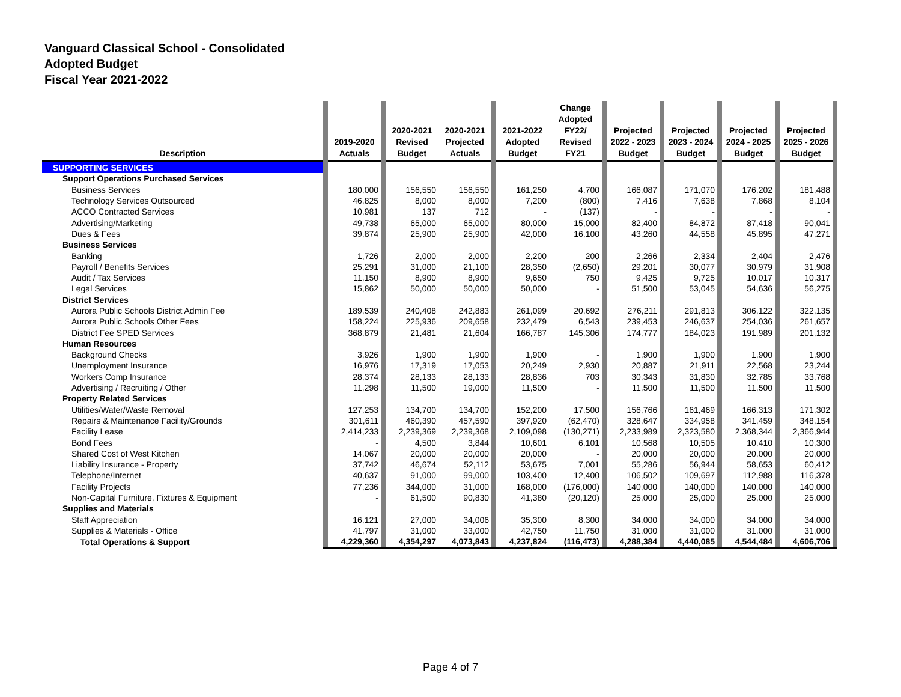Vanguard Classical School - Consolidated
Adopted Budget
Fiscal Year 2021-2022
| Description | | 2019-2020 Actuals | | 2020-2021 Revised Budget | 2020-2021 Projected Actuals | | 2021-2022 Adopted Budget | Change Adopted FY22/ Revised FY21 | | Projected 2022 - 2023 Budget | | Projected 2023 - 2024 Budget | | Projected 2024 - 2025 Budget | | Projected 2025 - 2026 Budget | |
| --- | --- | --- | --- | --- | --- | --- | --- | --- | --- | --- | --- | --- | --- | --- | --- | --- | --- |
| SUPPORTING SERVICES | | | | | | | | | | | | | | | | | |
| Support Operations Purchased Services | | | | | | | | | | | | | | | | | |
| Business Services | | 180,000 | | 156,550 | 156,550 | | 161,250 | 4,700 | | 166,087 | | 171,070 | | 176,202 | | 181,488 | |
| Technology Services Outsourced | | 46,825 | | 8,000 | 8,000 | | 7,200 | (800) | | 7,416 | | 7,638 | | 7,868 | | 8,104 | |
| ACCO Contracted Services | | 10,981 | | 137 | 712 | | - | (137) | | - | | - | | - | | - | |
| Advertising/Marketing | | 49,738 | | 65,000 | 65,000 | | 80,000 | 15,000 | | 82,400 | | 84,872 | | 87,418 | | 90,041 | |
| Dues & Fees | | 39,874 | | 25,900 | 25,900 | | 42,000 | 16,100 | | 43,260 | | 44,558 | | 45,895 | | 47,271 | |
| Business Services | | | | | | | | | | | | | | | | | |
| Banking | | 1,726 | | 2,000 | 2,000 | | 2,200 | 200 | | 2,266 | | 2,334 | | 2,404 | | 2,476 | |
| Payroll / Benefits Services | | 25,291 | | 31,000 | 21,100 | | 28,350 | (2,650) | | 29,201 | | 30,077 | | 30,979 | | 31,908 | |
| Audit / Tax Services | | 11,150 | | 8,900 | 8,900 | | 9,650 | 750 | | 9,425 | | 9,725 | | 10,017 | | 10,317 | |
| Legal Services | | 15,862 | | 50,000 | 50,000 | | 50,000 | - | | 51,500 | | 53,045 | | 54,636 | | 56,275 | |
| District Services | | | | | | | | | | | | | | | | | |
| Aurora Public Schools District Admin Fee | | 189,539 | | 240,408 | 242,883 | | 261,099 | 20,692 | | 276,211 | | 291,813 | | 306,122 | | 322,135 | |
| Aurora Public Schools Other Fees | | 158,224 | | 225,936 | 209,658 | | 232,479 | 6,543 | | 239,453 | | 246,637 | | 254,036 | | 261,657 | |
| District Fee SPED Services | | 368,879 | | 21,481 | 21,604 | | 166,787 | 145,306 | | 174,777 | | 184,023 | | 191,989 | | 201,132 | |
| Human Resources | | | | | | | | | | | | | | | | | |
| Background Checks | | 3,926 | | 1,900 | 1,900 | | 1,900 | - | | 1,900 | | 1,900 | | 1,900 | | 1,900 | |
| Unemployment Insurance | | 16,976 | | 17,319 | 17,053 | | 20,249 | 2,930 | | 20,887 | | 21,911 | | 22,568 | | 23,244 | |
| Workers Comp Insurance | | 28,374 | | 28,133 | 28,133 | | 28,836 | 703 | | 30,343 | | 31,830 | | 32,785 | | 33,768 | |
| Advertising / Recruiting / Other | | 11,298 | | 11,500 | 19,000 | | 11,500 | - | | 11,500 | | 11,500 | | 11,500 | | 11,500 | |
| Property Related Services | | | | | | | | | | | | | | | | | |
| Utilities/Water/Waste Removal | | 127,253 | | 134,700 | 134,700 | | 152,200 | 17,500 | | 156,766 | | 161,469 | | 166,313 | | 171,302 | |
| Repairs & Maintenance Facility/Grounds | | 301,611 | | 460,390 | 457,590 | | 397,920 | (62,470) | | 328,647 | | 334,958 | | 341,459 | | 348,154 | |
| Facility Lease | | 2,414,233 | | 2,239,369 | 2,239,368 | | 2,109,098 | (130,271) | | 2,233,989 | | 2,323,580 | | 2,368,344 | | 2,366,944 | |
| Bond Fees | | - | | 4,500 | 3,844 | | 10,601 | 6,101 | | 10,568 | | 10,505 | | 10,410 | | 10,300 | |
| Shared Cost of West Kitchen | | 14,067 | | 20,000 | 20,000 | | 20,000 | - | | 20,000 | | 20,000 | | 20,000 | | 20,000 | |
| Liability Insurance - Property | | 37,742 | | 46,674 | 52,112 | | 53,675 | 7,001 | | 55,286 | | 56,944 | | 58,653 | | 60,412 | |
| Telephone/Internet | | 40,637 | | 91,000 | 99,000 | | 103,400 | 12,400 | | 106,502 | | 109,697 | | 112,988 | | 116,378 | |
| Facility Projects | | 77,236 | | 344,000 | 31,000 | | 168,000 | (176,000) | | 140,000 | | 140,000 | | 140,000 | | 140,000 | |
| Non-Capital Furniture, Fixtures & Equipment | | - | | 61,500 | 90,830 | | 41,380 | (20,120) | | 25,000 | | 25,000 | | 25,000 | | 25,000 | |
| Supplies and Materials | | | | | | | | | | | | | | | | | |
| Staff Appreciation | | 16,121 | | 27,000 | 34,006 | | 35,300 | 8,300 | | 34,000 | | 34,000 | | 34,000 | | 34,000 | |
| Supplies & Materials - Office | | 41,797 | | 31,000 | 33,000 | | 42,750 | 11,750 | | 31,000 | | 31,000 | | 31,000 | | 31,000 | |
| Total Operations & Support | | 4,229,360 | | 4,354,297 | 4,073,843 | | 4,237,824 | (116,473) | | 4,288,384 | | 4,440,085 | | 4,544,484 | | 4,606,706 | |
Page 4 of 7